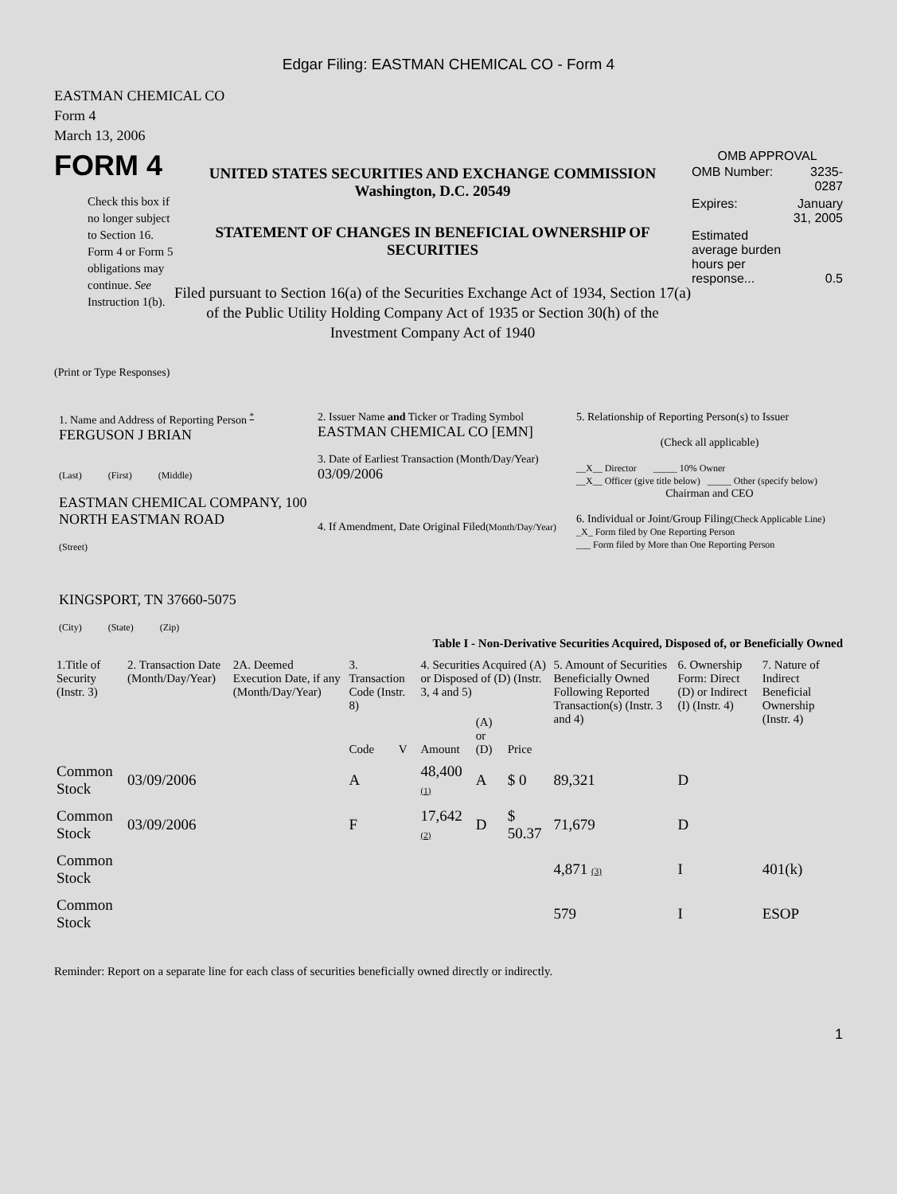Edgar Filing: EASTMAN CHEMICAL CO - Form 4
EASTMAN CHEMICAL CO
Form 4
March 13, 2006
FORM 4
Check this box if no longer subject to Section 16. Form 4 or Form 5 obligations may continue. See Instruction 1(b).
UNITED STATES SECURITIES AND EXCHANGE COMMISSION
Washington, D.C. 20549
STATEMENT OF CHANGES IN BENEFICIAL OWNERSHIP OF SECURITIES
Filed pursuant to Section 16(a) of the Securities Exchange Act of 1934, Section 17(a) of the Public Utility Holding Company Act of 1935 or Section 30(h) of the Investment Company Act of 1940
OMB APPROVAL
| OMB Number: | 3235-0287 |
| Expires: | January 31, 2005 |
| Estimated average burden hours per response... | 0.5 |
(Print or Type Responses)
1. Name and Address of Reporting Person <sup>*</sup>
FERGUSON J BRIAN
(Last) (First) (Middle)
EASTMAN CHEMICAL COMPANY, 100 NORTH EASTMAN ROAD
(Street)
KINGSPORT, TN 37660-5075
(City) (State) (Zip)
2. Issuer Name and Ticker or Trading Symbol
EASTMAN CHEMICAL CO [EMN]
3. Date of Earliest Transaction (Month/Day/Year)
03/09/2006
4. If Amendment, Date Original Filed(Month/Day/Year)
5. Relationship of Reporting Person(s) to Issuer
(Check all applicable)
__X__ Director _____ 10% Owner
__X__ Officer (give title below) _____ Other (specify below)
Chairman and CEO
6. Individual or Joint/Group Filing(Check Applicable Line)
_X_ Form filed by One Reporting Person
___ Form filed by More than One Reporting Person
Table I - Non-Derivative Securities Acquired, Disposed of, or Beneficially Owned
| 1.Title of Security (Instr. 3) | 2. Transaction Date (Month/Day/Year) | 2A. Deemed Execution Date, if any (Month/Day/Year) | 3. Transaction Code (Instr. 8) | | 4. Securities Acquired (A) or Disposed of (D) (Instr. 3, 4 and 5) | | | 5. Amount of Securities Beneficially Owned Following Reported Transaction(s) (Instr. 3 and 4) | 6. Ownership Form: Direct (D) or Indirect (I) (Instr. 4) | 7. Nature of Indirect Beneficial Ownership (Instr. 4) |
| --- | --- | --- | --- | --- | --- | --- | --- | --- | --- | --- |
| | | | Code | V | Amount | (A) or (D) | Price | | | |
| Common Stock | 03/09/2006 | | A | | 48,400 (1) | A | $ 0 | 89,321 | D | |
| Common Stock | 03/09/2006 | | F | | 17,642 (2) | D | $ 50.37 | 71,679 | D | |
| Common Stock | | | | | | | | 4,871 (3) | I | 401(k) |
| Common Stock | | | | | | | | 579 | I | ESOP |
Reminder: Report on a separate line for each class of securities beneficially owned directly or indirectly.
1